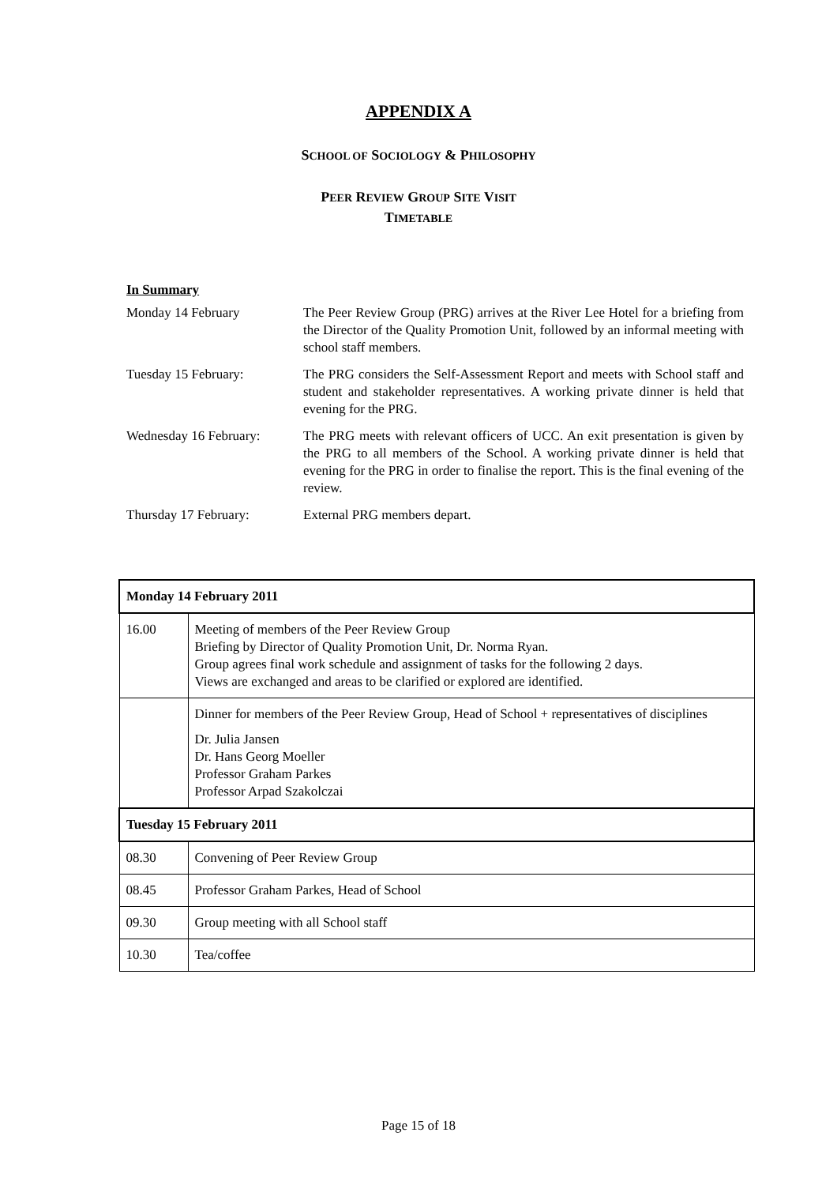APPENDIX A
SCHOOL OF SOCIOLOGY & PHILOSOPHY
PEER REVIEW GROUP SITE VISIT
TIMETABLE
In Summary
| Monday 14 February | The Peer Review Group (PRG) arrives at the River Lee Hotel for a briefing from the Director of the Quality Promotion Unit, followed by an informal meeting with school staff members. |
| Tuesday 15 February: | The PRG considers the Self-Assessment Report and meets with School staff and student and stakeholder representatives. A working private dinner is held that evening for the PRG. |
| Wednesday 16 February: | The PRG meets with relevant officers of UCC. An exit presentation is given by the PRG to all members of the School. A working private dinner is held that evening for the PRG in order to finalise the report. This is the final evening of the review. |
| Thursday 17 February: | External PRG members depart. |
| Monday 14 February 2011 | |
| --- | --- |
| 16.00 | Meeting of members of the Peer Review Group Briefing by Director of Quality Promotion Unit, Dr. Norma Ryan. Group agrees final work schedule and assignment of tasks for the following 2 days. Views are exchanged and areas to be clarified or explored are identified. |
| | Dinner for members of the Peer Review Group, Head of School + representatives of disciplines Dr. Julia Jansen Dr. Hans Georg Moeller Professor Graham Parkes Professor Arpad Szakolczai |
| Tuesday 15 February 2011 | |
| 08.30 | Convening of Peer Review Group |
| 08.45 | Professor Graham Parkes, Head of School |
| 09.30 | Group meeting with all School staff |
| 10.30 | Tea/coffee |
Page 15 of 18